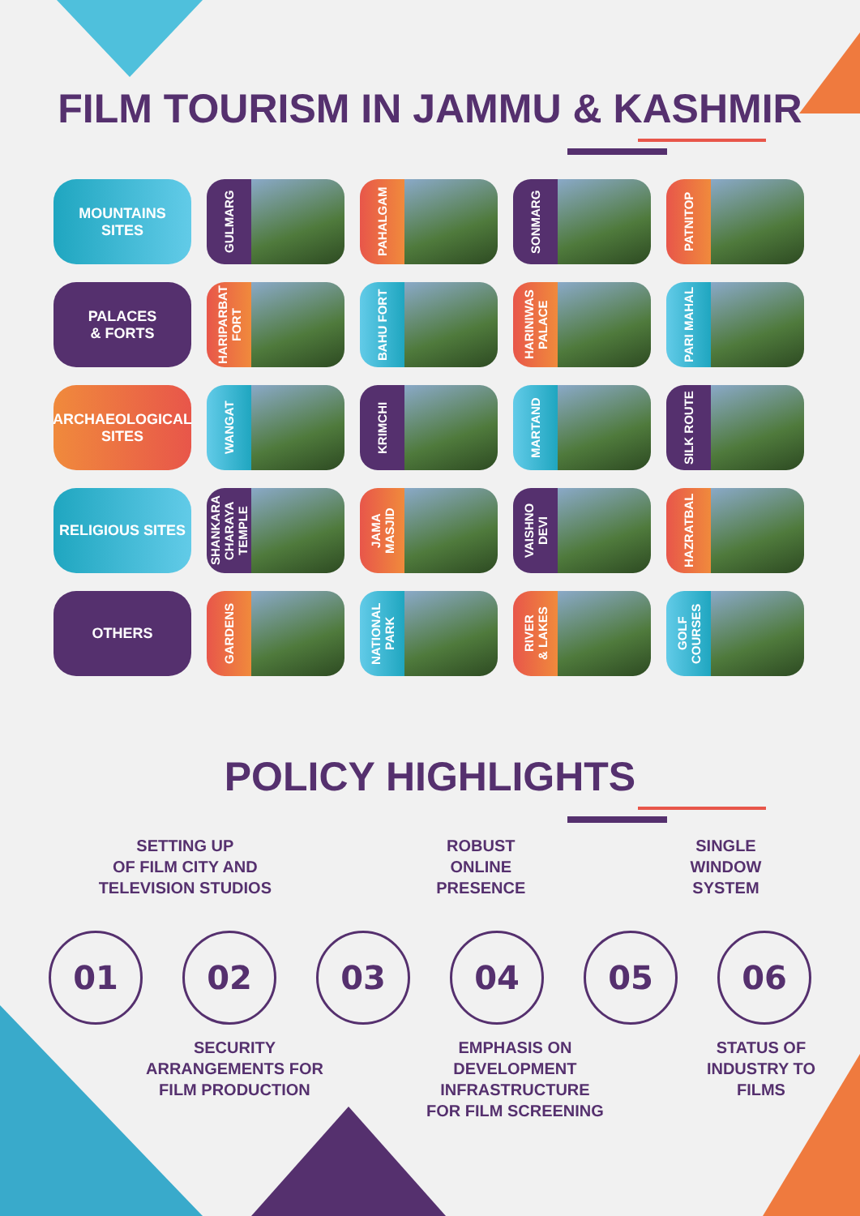FILM TOURISM IN JAMMU & KASHMIR
MOUNTAINS
SITES
GULMARG
PAHALGAM
SONMARG
PATNITOP
PALACES
& FORTS
HARIPARBAT
FORT
BAHU FORT
HARINIWAS
PALACE
PARI MAHAL
ARCHAEOLOGICAL
SITES
WANGAT
KRIMCHI
MARTAND
SILK ROUTE
RELIGIOUS SITES
SHANKARA
CHARAYA
TEMPLE
JAMA
MASJID
VAISHNO
DEVI
HAZRATBAL
OTHERS
GARDENS
NATIONAL
PARK
RIVER
& LAKES
GOLF
COURSES
POLICY HIGHLIGHTS
SETTING UP
OF FILM CITY AND
TELEVISION STUDIOS
ROBUST
ONLINE
PRESENCE
SINGLE
WINDOW
SYSTEM
01 02 03 04 05 06
SECURITY
ARRANGEMENTS FOR
FILM PRODUCTION
EMPHASIS ON
DEVELOPMENT
INFRASTRUCTURE
FOR FILM SCREENING
STATUS OF
INDUSTRY TO
FILMS